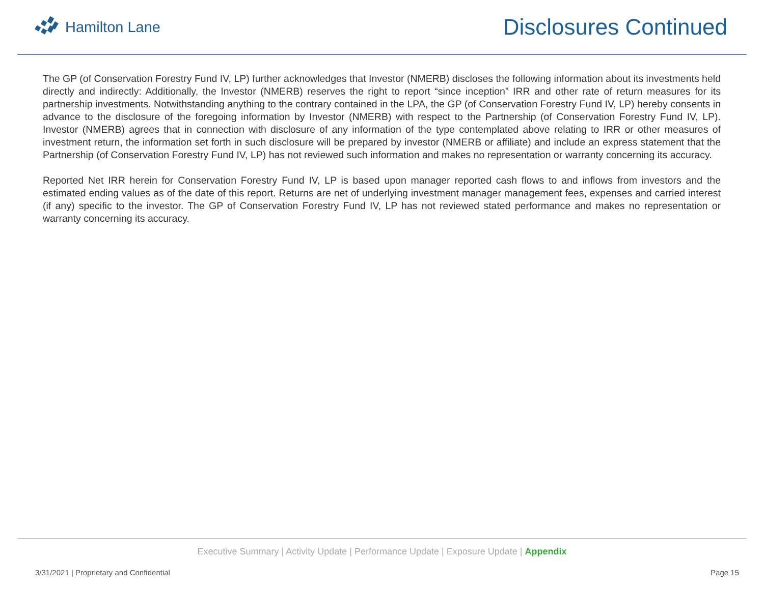Hamilton Lane
Disclosures Continued
The GP (of Conservation Forestry Fund IV, LP) further acknowledges that Investor (NMERB) discloses the following information about its investments held directly and indirectly: Additionally, the Investor (NMERB) reserves the right to report “since inception” IRR and other rate of return measures for its partnership investments. Notwithstanding anything to the contrary contained in the LPA, the GP (of Conservation Forestry Fund IV, LP) hereby consents in advance to the disclosure of the foregoing information by Investor (NMERB) with respect to the Partnership (of Conservation Forestry Fund IV, LP). Investor (NMERB) agrees that in connection with disclosure of any information of the type contemplated above relating to IRR or other measures of investment return, the information set forth in such disclosure will be prepared by investor (NMERB or affiliate) and include an express statement that the Partnership (of Conservation Forestry Fund IV, LP) has not reviewed such information and makes no representation or warranty concerning its accuracy.
Reported Net IRR herein for Conservation Forestry Fund IV, LP is based upon manager reported cash flows to and inflows from investors and the estimated ending values as of the date of this report. Returns are net of underlying investment manager management fees, expenses and carried interest (if any) specific to the investor. The GP of Conservation Forestry Fund IV, LP has not reviewed stated performance and makes no representation or warranty concerning its accuracy.
Executive Summary | Activity Update | Performance Update | Exposure Update | Appendix
3/31/2021 | Proprietary and Confidential Page 15